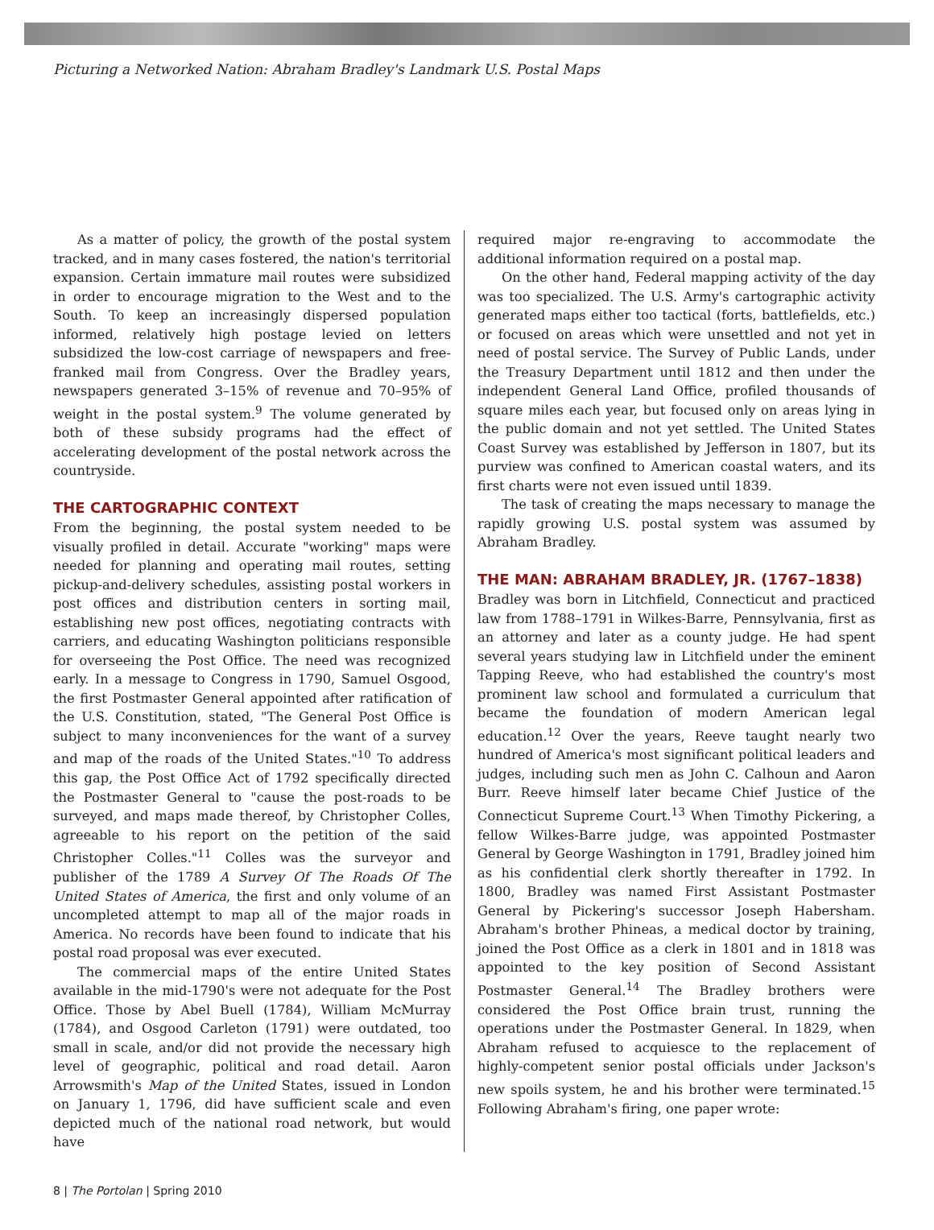Picturing a Networked Nation: Abraham Bradley's Landmark U.S. Postal Maps
As a matter of policy, the growth of the postal system tracked, and in many cases fostered, the nation's territorial expansion. Certain immature mail routes were subsidized in order to encourage migration to the West and to the South. To keep an increasingly dispersed population informed, relatively high postage levied on letters subsidized the low-cost carriage of newspapers and free-franked mail from Congress. Over the Bradley years, newspapers generated 3–15% of revenue and 70–95% of weight in the postal system.<sup>9</sup> The volume generated by both of these subsidy programs had the effect of accelerating development of the postal network across the countryside.
THE CARTOGRAPHIC CONTEXT
From the beginning, the postal system needed to be visually profiled in detail. Accurate "working" maps were needed for planning and operating mail routes, setting pickup-and-delivery schedules, assisting postal workers in post offices and distribution centers in sorting mail, establishing new post offices, negotiating contracts with carriers, and educating Washington politicians responsible for overseeing the Post Office. The need was recognized early. In a message to Congress in 1790, Samuel Osgood, the first Postmaster General appointed after ratification of the U.S. Constitution, stated, "The General Post Office is subject to many inconveniences for the want of a survey and map of the roads of the United States."<sup>10</sup> To address this gap, the Post Office Act of 1792 specifically directed the Postmaster General to "cause the post-roads to be surveyed, and maps made thereof, by Christopher Colles, agreeable to his report on the petition of the said Christopher Colles."<sup>11</sup> Colles was the surveyor and publisher of the 1789 A Survey Of The Roads Of The United States of America, the first and only volume of an uncompleted attempt to map all of the major roads in America. No records have been found to indicate that his postal road proposal was ever executed.
The commercial maps of the entire United States available in the mid-1790's were not adequate for the Post Office. Those by Abel Buell (1784), William McMurray (1784), and Osgood Carleton (1791) were outdated, too small in scale, and/or did not provide the necessary high level of geographic, political and road detail. Aaron Arrowsmith's Map of the United States, issued in London on January 1, 1796, did have sufficient scale and even depicted much of the national road network, but would have
required major re-engraving to accommodate the additional information required on a postal map.
On the other hand, Federal mapping activity of the day was too specialized. The U.S. Army's cartographic activity generated maps either too tactical (forts, battlefields, etc.) or focused on areas which were unsettled and not yet in need of postal service. The Survey of Public Lands, under the Treasury Department until 1812 and then under the independent General Land Office, profiled thousands of square miles each year, but focused only on areas lying in the public domain and not yet settled. The United States Coast Survey was established by Jefferson in 1807, but its purview was confined to American coastal waters, and its first charts were not even issued until 1839.
The task of creating the maps necessary to manage the rapidly growing U.S. postal system was assumed by Abraham Bradley.
THE MAN: ABRAHAM BRADLEY, JR. (1767–1838)
Bradley was born in Litchfield, Connecticut and practiced law from 1788–1791 in Wilkes-Barre, Pennsylvania, first as an attorney and later as a county judge. He had spent several years studying law in Litchfield under the eminent Tapping Reeve, who had established the country's most prominent law school and formulated a curriculum that became the foundation of modern American legal education.<sup>12</sup> Over the years, Reeve taught nearly two hundred of America's most significant political leaders and judges, including such men as John C. Calhoun and Aaron Burr. Reeve himself later became Chief Justice of the Connecticut Supreme Court.<sup>13</sup> When Timothy Pickering, a fellow Wilkes-Barre judge, was appointed Postmaster General by George Washington in 1791, Bradley joined him as his confidential clerk shortly thereafter in 1792. In 1800, Bradley was named First Assistant Postmaster General by Pickering's successor Joseph Habersham. Abraham's brother Phineas, a medical doctor by training, joined the Post Office as a clerk in 1801 and in 1818 was appointed to the key position of Second Assistant Postmaster General.<sup>14</sup> The Bradley brothers were considered the Post Office brain trust, running the operations under the Postmaster General. In 1829, when Abraham refused to acquiesce to the replacement of highly-competent senior postal officials under Jackson's new spoils system, he and his brother were terminated.<sup>15</sup> Following Abraham's firing, one paper wrote:
8 | The Portolan | Spring 2010